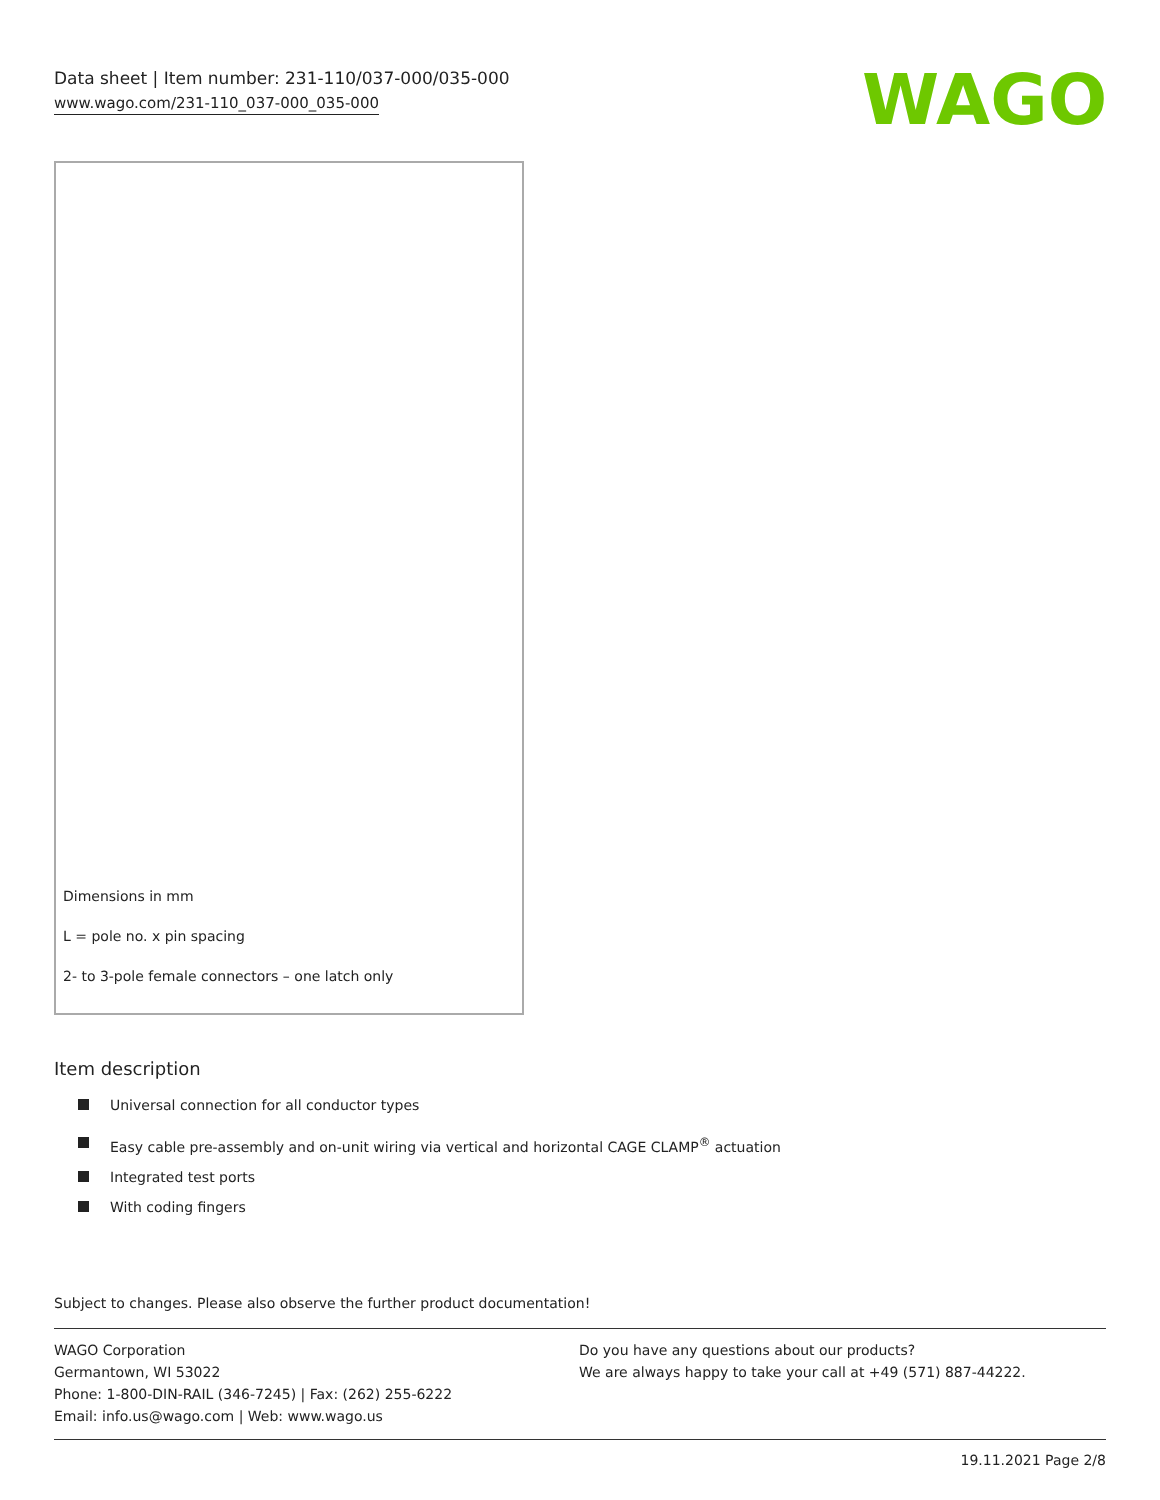Data sheet | Item number: 231-110/037-000/035-000
www.wago.com/231-110_037-000_035-000
WAGO
Dimensions in mm
L = pole no. x pin spacing
2- to 3-pole female connectors – one latch only
Item description
Universal connection for all conductor types
Easy cable pre-assembly and on-unit wiring via vertical and horizontal CAGE CLAMP<sup>®</sup> actuation
Integrated test ports
With coding fingers
Subject to changes. Please also observe the further product documentation!
WAGO Corporation
Germantown, WI 53022
Phone: 1-800-DIN-RAIL (346-7245) | Fax: (262) 255-6222
Email: info.us@wago.com | Web: www.wago.us
Do you have any questions about our products?
We are always happy to take your call at +49 (571) 887-44222.
19.11.2021 Page 2/8